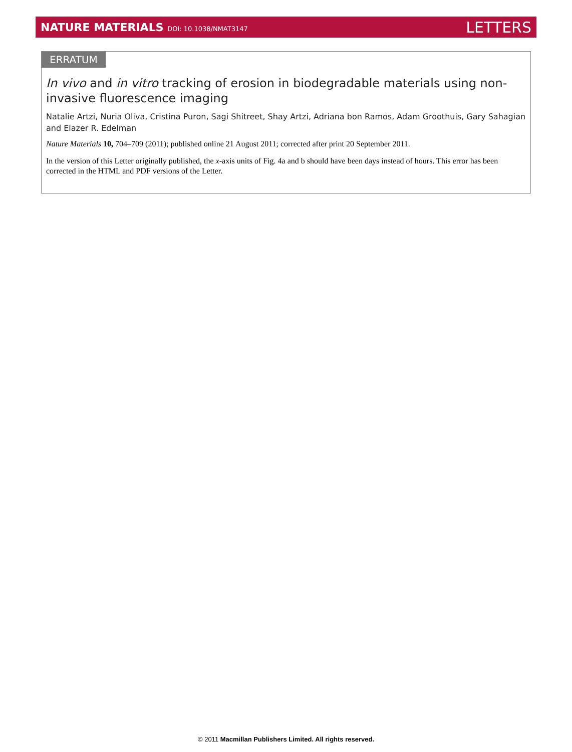NATURE MATERIALS DOI: 10.1038/NMAT3147
LETTERS
ERRATUM
In vivo and in vitro tracking of erosion in biodegradable materials using non-invasive fluorescence imaging
Natalie Artzi, Nuria Oliva, Cristina Puron, Sagi Shitreet, Shay Artzi, Adriana bon Ramos, Adam Groothuis, Gary Sahagian and Elazer R. Edelman
Nature Materials 10, 704–709 (2011); published online 21 August 2011; corrected after print 20 September 2011.
In the version of this Letter originally published, the x-axis units of Fig. 4a and b should have been days instead of hours. This error has been corrected in the HTML and PDF versions of the Letter.
© 2011 Macmillan Publishers Limited. All rights reserved.